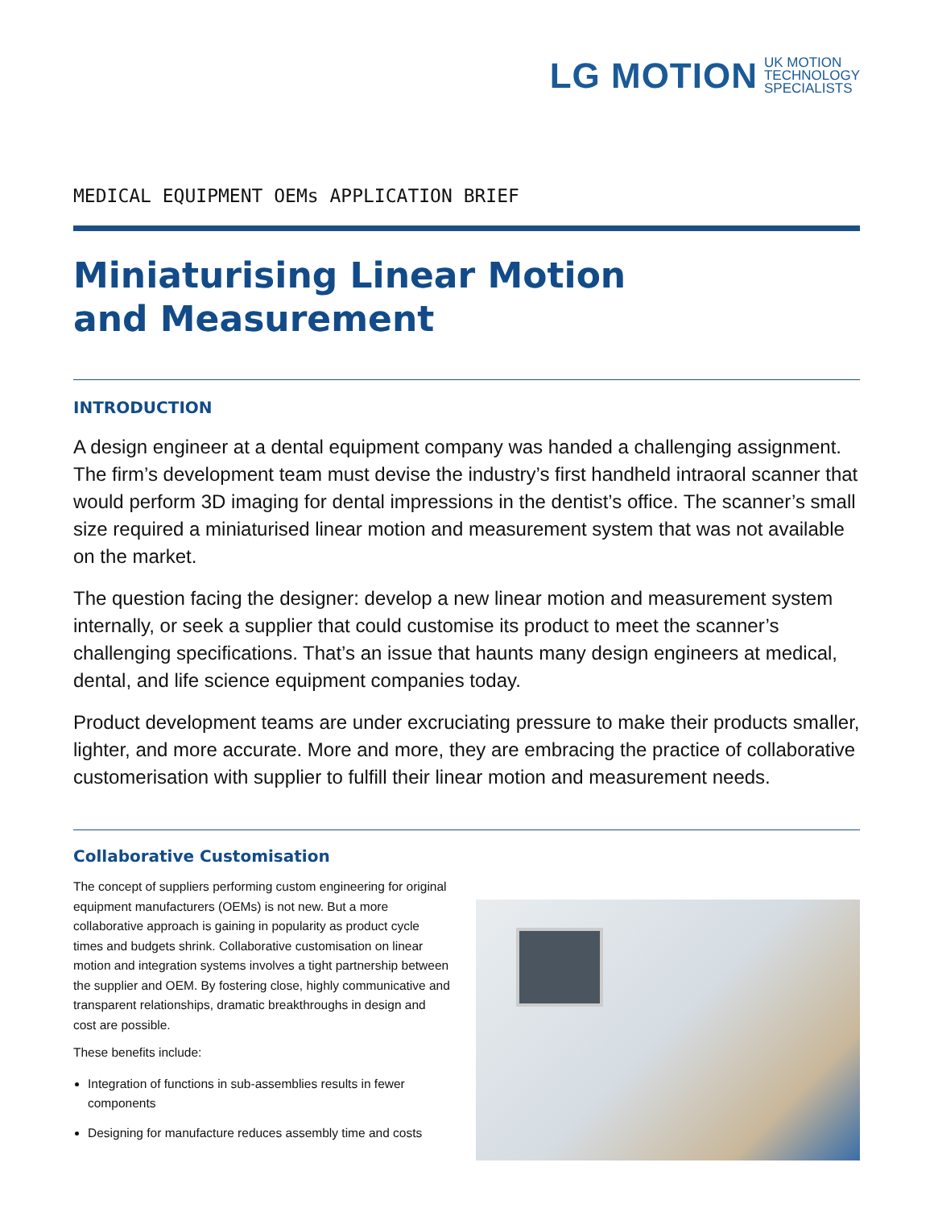LG MOTION UK MOTION
TECHNOLOGY
SPECIALISTS
MEDICAL EQUIPMENT OEMs APPLICATION BRIEF
Miniaturising Linear Motion
and Measurement
INTRODUCTION
A design engineer at a dental equipment company was handed a challenging assignment. The firm’s development team must devise the industry’s first handheld intraoral scanner that would perform 3D imaging for dental impressions in the dentist’s office. The scanner’s small size required a miniaturised linear motion and measurement system that was not available on the market.
The question facing the designer: develop a new linear motion and measurement system internally, or seek a supplier that could customise its product to meet the scanner’s challenging specifications. That’s an issue that haunts many design engineers at medical, dental, and life science equipment companies today.
Product development teams are under excruciating pressure to make their products smaller, lighter, and more accurate. More and more, they are embracing the practice of collaborative customerisation with supplier to fulfill their linear motion and measurement needs.
Collaborative Customisation
The concept of suppliers performing custom engineering for original equipment manufacturers (OEMs) is not new. But a more collaborative approach is gaining in popularity as product cycle times and budgets shrink. Collaborative customisation on linear motion and integration systems involves a tight partnership between the supplier and OEM. By fostering close, highly communicative and transparent relationships, dramatic breakthroughs in design and cost are possible.
These benefits include:
Integration of functions in sub-assemblies results in fewer components
Designing for manufacture reduces assembly time and costs